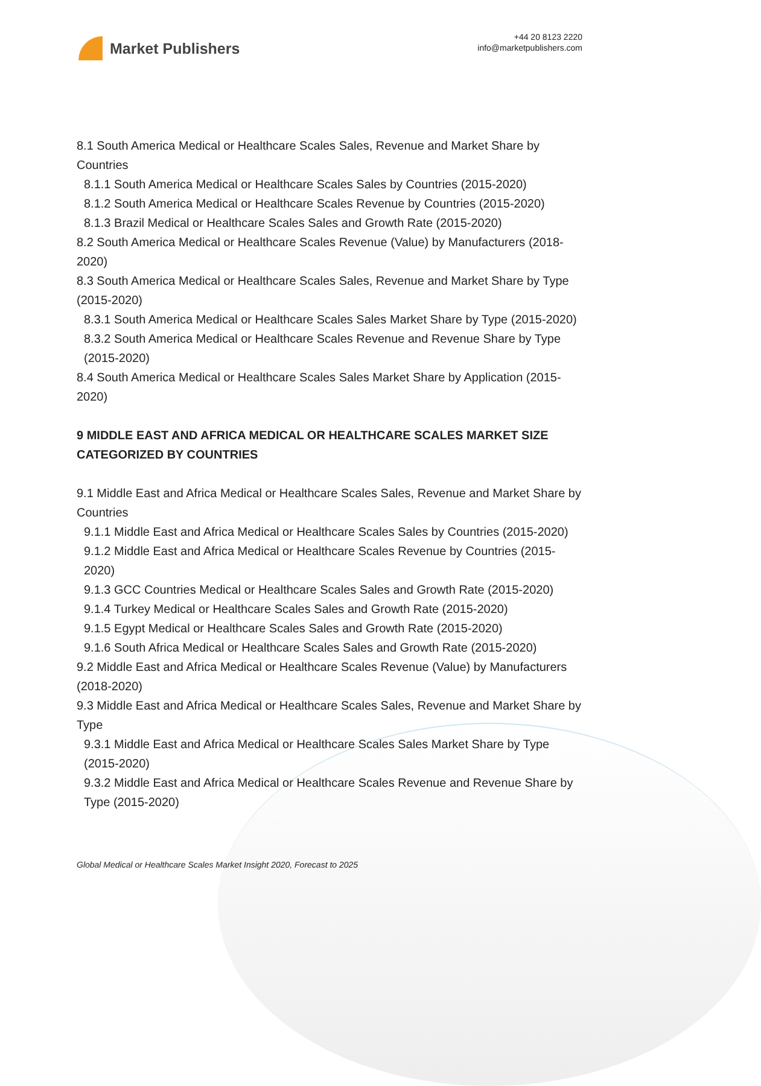Market Publishers
+44 20 8123 2220
info@marketpublishers.com
8.1 South America Medical or Healthcare Scales Sales, Revenue and Market Share by Countries
8.1.1 South America Medical or Healthcare Scales Sales by Countries (2015-2020)
8.1.2 South America Medical or Healthcare Scales Revenue by Countries (2015-2020)
8.1.3 Brazil Medical or Healthcare Scales Sales and Growth Rate (2015-2020)
8.2 South America Medical or Healthcare Scales Revenue (Value) by Manufacturers (2018-2020)
8.3 South America Medical or Healthcare Scales Sales, Revenue and Market Share by Type (2015-2020)
8.3.1 South America Medical or Healthcare Scales Sales Market Share by Type (2015-2020)
8.3.2 South America Medical or Healthcare Scales Revenue and Revenue Share by Type (2015-2020)
8.4 South America Medical or Healthcare Scales Sales Market Share by Application (2015-2020)
9 MIDDLE EAST AND AFRICA MEDICAL OR HEALTHCARE SCALES MARKET SIZE CATEGORIZED BY COUNTRIES
9.1 Middle East and Africa Medical or Healthcare Scales Sales, Revenue and Market Share by Countries
9.1.1 Middle East and Africa Medical or Healthcare Scales Sales by Countries (2015-2020)
9.1.2 Middle East and Africa Medical or Healthcare Scales Revenue by Countries (2015-2020)
9.1.3 GCC Countries Medical or Healthcare Scales Sales and Growth Rate (2015-2020)
9.1.4 Turkey Medical or Healthcare Scales Sales and Growth Rate (2015-2020)
9.1.5 Egypt Medical or Healthcare Scales Sales and Growth Rate (2015-2020)
9.1.6 South Africa Medical or Healthcare Scales Sales and Growth Rate (2015-2020)
9.2 Middle East and Africa Medical or Healthcare Scales Revenue (Value) by Manufacturers (2018-2020)
9.3 Middle East and Africa Medical or Healthcare Scales Sales, Revenue and Market Share by Type
9.3.1 Middle East and Africa Medical or Healthcare Scales Sales Market Share by Type (2015-2020)
9.3.2 Middle East and Africa Medical or Healthcare Scales Revenue and Revenue Share by Type (2015-2020)
Global Medical or Healthcare Scales Market Insight 2020, Forecast to 2025